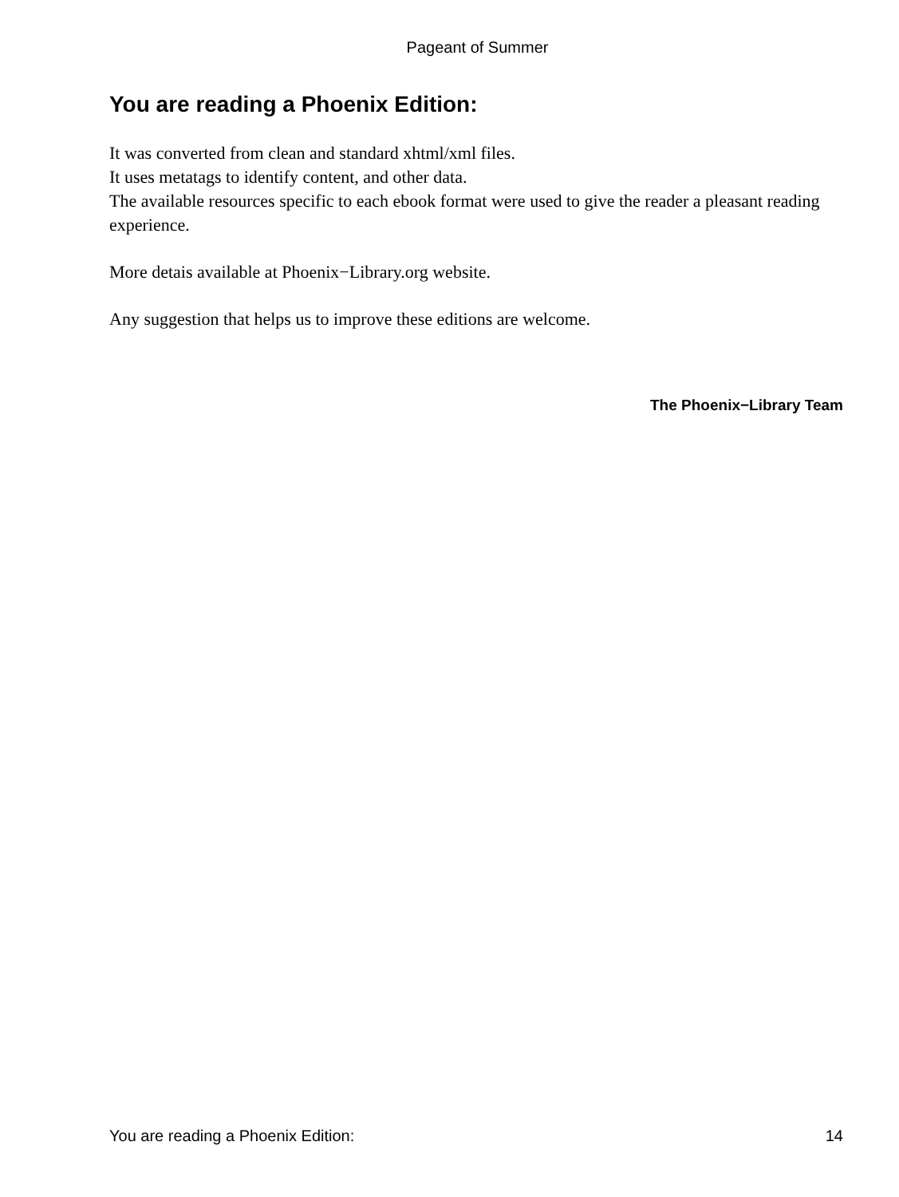Pageant of Summer
You are reading a Phoenix Edition:
It was converted from clean and standard xhtml/xml files.
It uses metatags to identify content, and other data.
The available resources specific to each ebook format were used to give the reader a pleasant reading experience.
More detais available at Phoenix−Library.org website.
Any suggestion that helps us to improve these editions are welcome.
The Phoenix−Library Team
You are reading a Phoenix Edition: 14